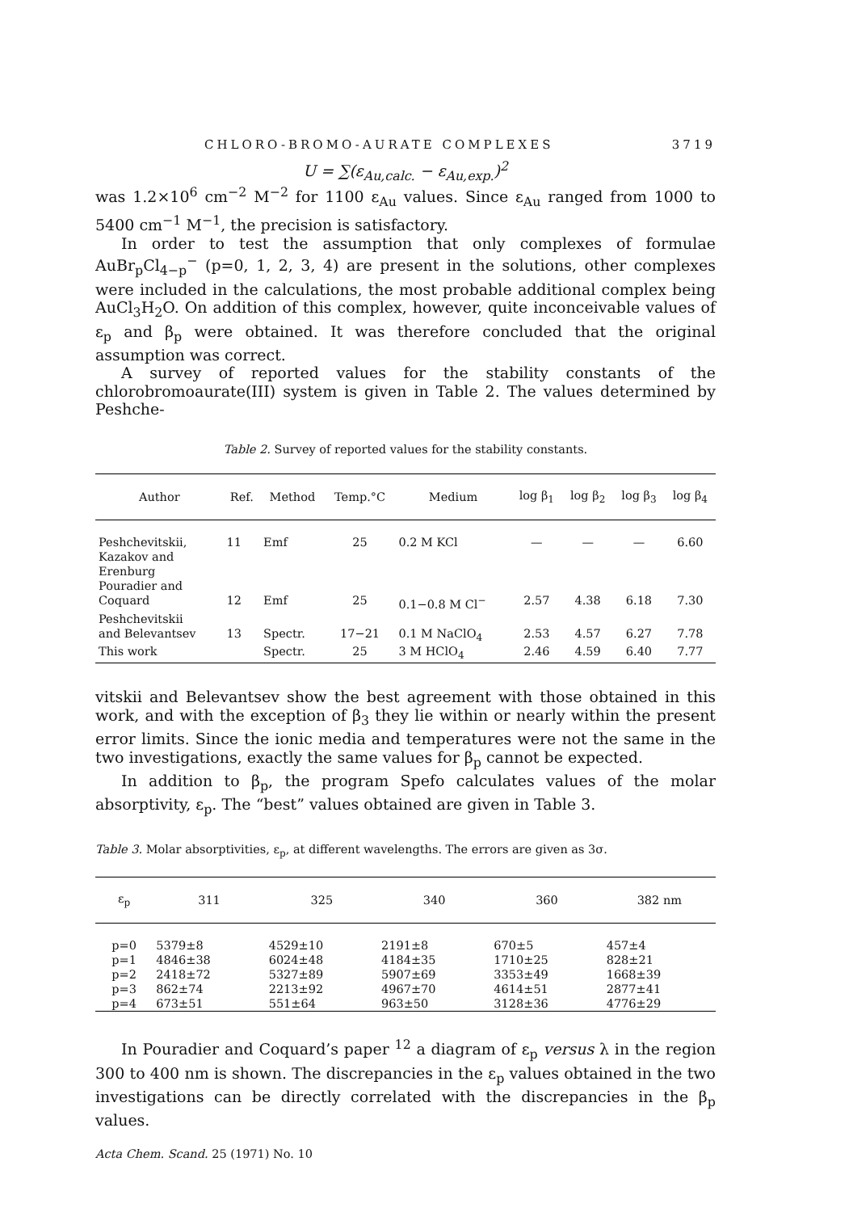CHLORO-BROMO-AURATE COMPLEXES 3719
U = ∑(ε<sub>Au,calc.</sub> − ε<sub>Au,exp.</sub>)<sup>2</sup>
was 1.2×10<sup>6</sup> cm<sup>−2</sup> M<sup>−2</sup> for 1100 ε<sub>Au</sub> values. Since ε<sub>Au</sub> ranged from 1000 to 5400 cm<sup>−1</sup> M<sup>−1</sup>, the precision is satisfactory.
In order to test the assumption that only complexes of formulae AuBr<sub>p</sub>Cl<sub>4−p</sub><sup>−</sup> (p=0, 1, 2, 3, 4) are present in the solutions, other complexes were included in the calculations, the most probable additional complex being AuCl<sub>3</sub>H<sub>2</sub>O. On addition of this complex, however, quite inconceivable values of ε<sub>p</sub> and β<sub>p</sub> were obtained. It was therefore concluded that the original assumption was correct.
A survey of reported values for the stability constants of the chlorobromoaurate(III) system is given in Table 2. The values determined by Peshche-
Table 2. Survey of reported values for the stability constants.
| Author | Ref. | Method | Temp.°C | Medium | log β<sub>1</sub> | log β<sub>2</sub> | log β<sub>3</sub> | log β<sub>4</sub> |
| --- | --- | --- | --- | --- | --- | --- | --- | --- |
| Peshchevitskii, Kazakov and Erenburg | 11 | Emf | 25 | 0.2 M KCl | — | — | — | 6.60 |
| Pouradier and Coquard | 12 | Emf | 25 | 0.1−0.8 M Cl<sup>−</sup> | 2.57 | 4.38 | 6.18 | 7.30 |
| Peshchevitskii and Belevantsev | 13 | Spectr. | 17−21 | 0.1 M NaClO<sub>4</sub> | 2.53 | 4.57 | 6.27 | 7.78 |
| This work | | Spectr. | 25 | 3 M HClO<sub>4</sub> | 2.46 | 4.59 | 6.40 | 7.77 |
vitskii and Belevantsev show the best agreement with those obtained in this work, and with the exception of β<sub>3</sub> they lie within or nearly within the present error limits. Since the ionic media and temperatures were not the same in the two investigations, exactly the same values for β<sub>p</sub> cannot be expected.
In addition to β<sub>p</sub>, the program Spefo calculates values of the molar absorptivity, ε<sub>p</sub>. The “best” values obtained are given in Table 3.
Table 3. Molar absorptivities, ε<sub>p</sub>, at different wavelengths. The errors are given as 3σ.
| ε<sub>p</sub> | 311 | 325 | 340 | 360 | 382 nm |
| --- | --- | --- | --- | --- | --- |
| p=0 | 5379±8 | 4529±10 | 2191±8 | 670±5 | 457±4 |
| p=1 | 4846±38 | 6024±48 | 4184±35 | 1710±25 | 828±21 |
| p=2 | 2418±72 | 5327±89 | 5907±69 | 3353±49 | 1668±39 |
| p=3 | 862±74 | 2213±92 | 4967±70 | 4614±51 | 2877±41 |
| p=4 | 673±51 | 551±64 | 963±50 | 3128±36 | 4776±29 |
In Pouradier and Coquard’s paper <sup>12</sup> a diagram of ε<sub>p</sub> versus λ in the region 300 to 400 nm is shown. The discrepancies in the ε<sub>p</sub> values obtained in the two investigations can be directly correlated with the discrepancies in the β<sub>p</sub> values.
Acta Chem. Scand. 25 (1971) No. 10